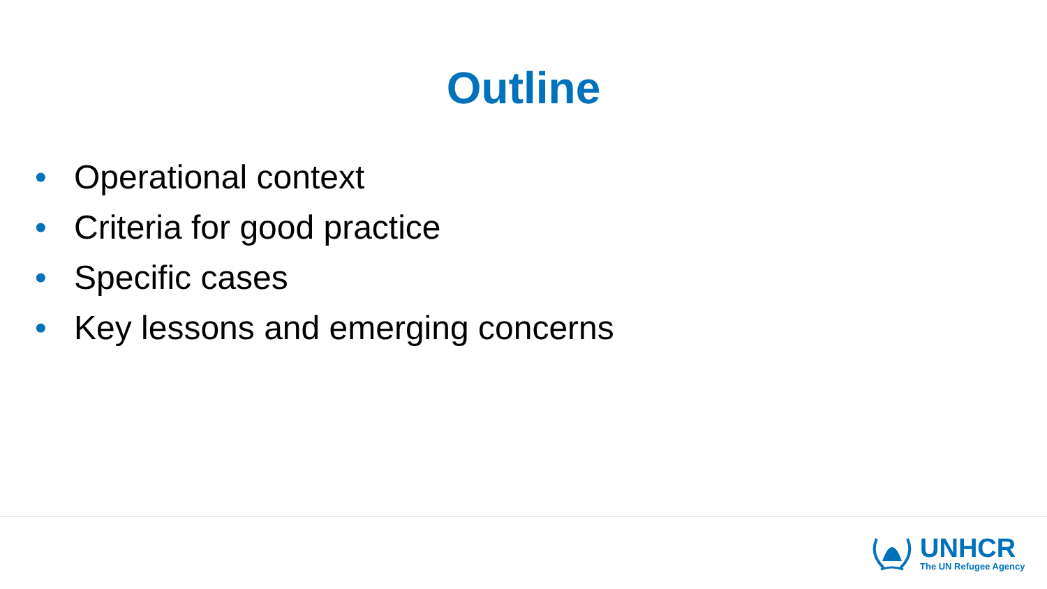Outline
• Operational context
• Criteria for good practice
• Specific cases
• Key lessons and emerging concerns
UNHCR
The UN Refugee Agency